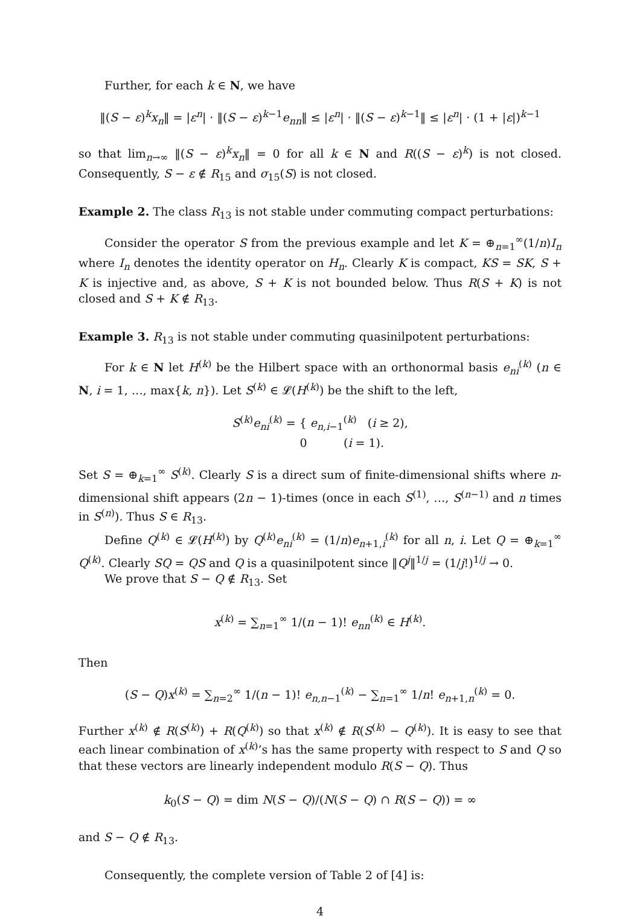Further, for each k ∈ N, we have
‖(S − ε)<sup>k</sup>x<sub>n</sub>‖ = |ε<sup>n</sup>| · ‖(S − ε)<sup>k−1</sup>e<sub>nn</sub>‖ ≤ |ε<sup>n</sup>| · ‖(S − ε)<sup>k−1</sup>‖ ≤ |ε<sup>n</sup>| · (1 + |ε|)<sup>k−1</sup>
so that lim<sub>n→∞</sub> ‖(S − ε)<sup>k</sup>x<sub>n</sub>‖ = 0 for all k ∈ N and R((S − ε)<sup>k</sup>) is not closed. Consequently, S − ε ∉ R<sub>15</sub> and σ<sub>15</sub>(S) is not closed.
Example 2. The class R<sub>13</sub> is not stable under commuting compact perturbations:
Consider the operator S from the previous example and let K = ⊕<sub>n=1</sub><sup>∞</sup>(1/n)I<sub>n</sub> where I<sub>n</sub> denotes the identity operator on H<sub>n</sub>. Clearly K is compact, KS = SK, S + K is injective and, as above, S + K is not bounded below. Thus R(S + K) is not closed and S + K ∉ R<sub>13</sub>.
Example 3. R<sub>13</sub> is not stable under commuting quasinilpotent perturbations:
For k ∈ N let H<sup>(k)</sup> be the Hilbert space with an orthonormal basis e<sub>ni</sub><sup>(k)</sup> (n ∈ N, i = 1, …, max{k, n}). Let S<sup>(k)</sup> ∈ 𝓛(H<sup>(k)</sup>) be the shift to the left,
S<sup>(k)</sup>e<sub>ni</sub><sup>(k)</sup> = { e<sub>n,i−1</sub><sup>(k)</sup> (i ≥ 2),
0 (i = 1).
Set S = ⊕<sub>k=1</sub><sup>∞</sup> S<sup>(k)</sup>. Clearly S is a direct sum of finite-dimensional shifts where n-dimensional shift appears (2n − 1)-times (once in each S<sup>(1)</sup>, …, S<sup>(n−1)</sup> and n times in S<sup>(n)</sup>). Thus S ∈ R<sub>13</sub>.
Define Q<sup>(k)</sup> ∈ 𝓛(H<sup>(k)</sup>) by Q<sup>(k)</sup>e<sub>ni</sub><sup>(k)</sup> = (1/n)e<sub>n+1,i</sub><sup>(k)</sup> for all n, i. Let Q = ⊕<sub>k=1</sub><sup>∞</sup> Q<sup>(k)</sup>. Clearly SQ = QS and Q is a quasinilpotent since ‖Q<sup>j</sup>‖<sup>1/j</sup> = (1/j!)<sup>1/j</sup> → 0.
We prove that S − Q ∉ R<sub>13</sub>. Set
x<sup>(k)</sup> = ∑<sub>n=1</sub><sup>∞</sup> 1/(n − 1)! e<sub>nn</sub><sup>(k)</sup> ∈ H<sup>(k)</sup>.
Then
(S − Q)x<sup>(k)</sup> = ∑<sub>n=2</sub><sup>∞</sup> 1/(n − 1)! e<sub>n,n−1</sub><sup>(k)</sup> − ∑<sub>n=1</sub><sup>∞</sup> 1/n! e<sub>n+1,n</sub><sup>(k)</sup> = 0.
Further x<sup>(k)</sup> ∉ R(S<sup>(k)</sup>) + R(Q<sup>(k)</sup>) so that x<sup>(k)</sup> ∉ R(S<sup>(k)</sup> − Q<sup>(k)</sup>). It is easy to see that each linear combination of x<sup>(k)</sup>’s has the same property with respect to S and Q so that these vectors are linearly independent modulo R(S − Q). Thus
k<sub>0</sub>(S − Q) = dim N(S − Q)/(N(S − Q) ∩ R(S − Q)) = ∞
and S − Q ∉ R<sub>13</sub>.
Consequently, the complete version of Table 2 of [4] is:
4